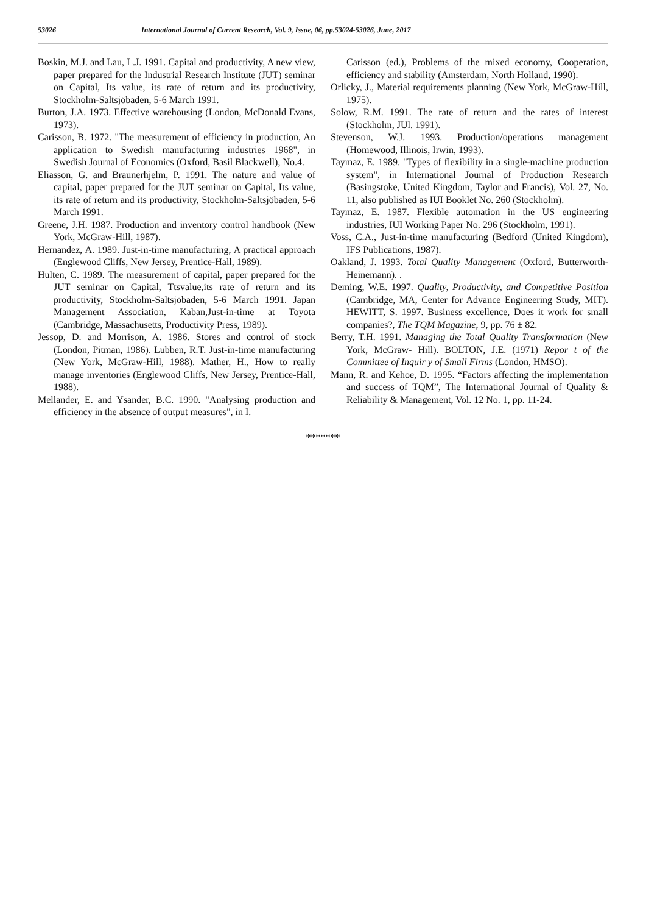53026 International Journal of Current Research, Vol. 9, Issue, 06, pp.53024-53026, June, 2017
Boskin, M.J. and Lau, L.J. 1991. Capital and productivity, A new view, paper prepared for the Industrial Research Institute (JUT) seminar on Capital, Its value, its rate of return and its productivity, Stockholm-Saltsjöbaden, 5-6 March 1991.
Burton, J.A. 1973. Effective warehousing (London, McDonald Evans, 1973).
Carisson, B. 1972. "The measurement of efficiency in production, An application to Swedish manufacturing industries 1968", in Swedish Journal of Economics (Oxford, Basil Blackwell), No.4.
Eliasson, G. and Braunerhjelm, P. 1991. The nature and value of capital, paper prepared for the JUT seminar on Capital, Its value, its rate of return and its productivity, Stockholm-Saltsjöbaden, 5-6 March 1991.
Greene, J.H. 1987. Production and inventory control handbook (New York, McGraw-Hill, 1987).
Hernandez, A. 1989. Just-in-time manufacturing, A practical approach (Englewood Cliffs, New Jersey, Prentice-Hall, 1989).
Hulten, C. 1989. The measurement of capital, paper prepared for the JUT seminar on Capital, Ttsvalue,its rate of return and its productivity, Stockholm-Saltsjöbaden, 5-6 March 1991. Japan Management Association, Kaban,Just-in-time at Toyota (Cambridge, Massachusetts, Productivity Press, 1989).
Jessop, D. and Morrison, A. 1986. Stores and control of stock (London, Pitman, 1986). Lubben, R.T. Just-in-time manufacturing (New York, McGraw-Hill, 1988). Mather, H., How to really manage inventories (Englewood Cliffs, New Jersey, Prentice-Hall, 1988).
Mellander, E. and Ysander, B.C. 1990. "Analysing production and efficiency in the absence of output measures", in I.
Carisson (ed.), Problems of the mixed economy, Cooperation, efficiency and stability (Amsterdam, North Holland, 1990).
Orlicky, J., Material requirements planning (New York, McGraw-Hill, 1975).
Solow, R.M. 1991. The rate of return and the rates of interest (Stockholm, JUl. 1991).
Stevenson, W.J. 1993. Production/operations management (Homewood, Illinois, Irwin, 1993).
Taymaz, E. 1989. "Types of flexibility in a single-machine production system", in International Journal of Production Research (Basingstoke, United Kingdom, Taylor and Francis), Vol. 27, No. 11, also published as IUI Booklet No. 260 (Stockholm).
Taymaz, E. 1987. Flexible automation in the US engineering industries, IUI Working Paper No. 296 (Stockholm, 1991).
Voss, C.A., Just-in-time manufacturing (Bedford (United Kingdom), IFS Publications, 1987).
Oakland, J. 1993. Total Quality Management (Oxford, Butterworth-Heinemann). .
Deming, W.E. 1997. Quality, Productivity, and Competitive Position (Cambridge, MA, Center for Advance Engineering Study, MIT). HEWITT, S. 1997. Business excellence, Does it work for small companies?, The TQM Magazine, 9, pp. 76 ± 82.
Berry, T.H. 1991. Managing the Total Quality Transformation (New York, McGraw- Hill). BOLTON, J.E. (1971) Repor t of the Committee of Inquir y of Small Firms (London, HMSO).
Mann, R. and Kehoe, D. 1995. “Factors affecting the implementation and success of TQM”, The International Journal of Quality & Reliability & Management, Vol. 12 No. 1, pp. 11-24.
*******